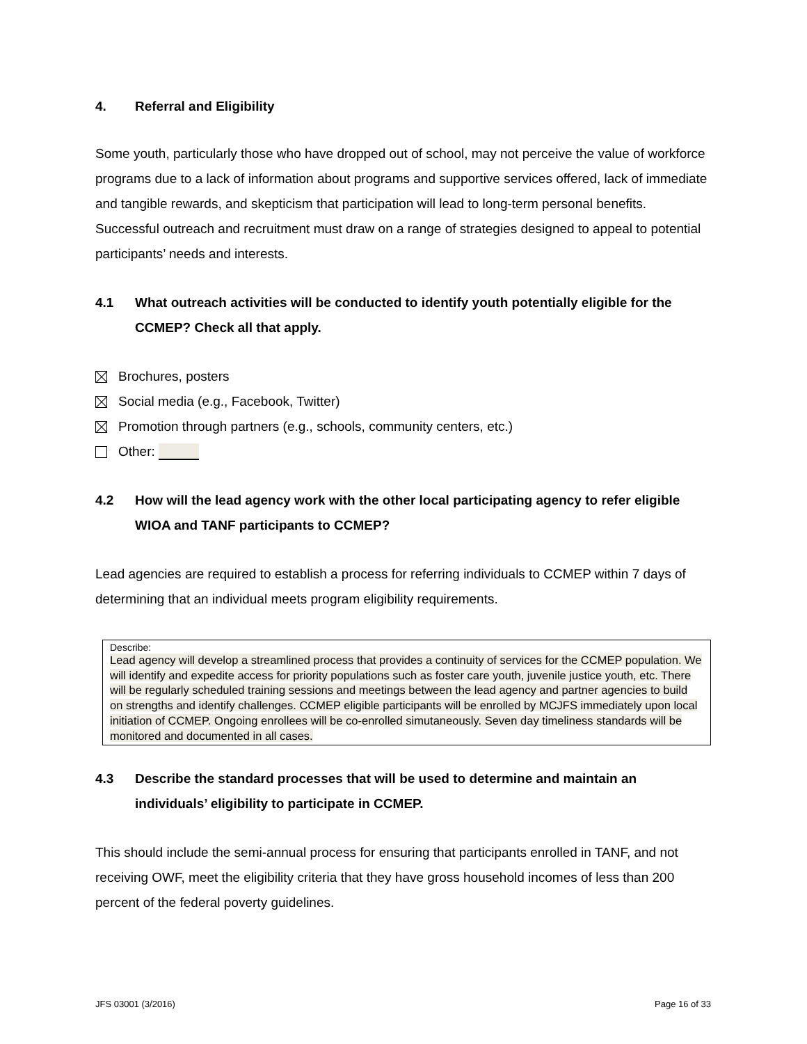4. Referral and Eligibility
Some youth, particularly those who have dropped out of school, may not perceive the value of workforce programs due to a lack of information about programs and supportive services offered, lack of immediate and tangible rewards, and skepticism that participation will lead to long-term personal benefits. Successful outreach and recruitment must draw on a range of strategies designed to appeal to potential participants’ needs and interests.
4.1 What outreach activities will be conducted to identify youth potentially eligible for the CCMEP? Check all that apply.
Brochures, posters
Social media (e.g., Facebook, Twitter)
Promotion through partners (e.g., schools, community centers, etc.)
Other:
4.2 How will the lead agency work with the other local participating agency to refer eligible WIOA and TANF participants to CCMEP?
Lead agencies are required to establish a process for referring individuals to CCMEP within 7 days of determining that an individual meets program eligibility requirements.
Describe:
Lead agency will develop a streamlined process that provides a continuity of services for the CCMEP population. We will identify and expedite access for priority populations such as foster care youth, juvenile justice youth, etc. There will be regularly scheduled training sessions and meetings between the lead agency and partner agencies to build on strengths and identify challenges. CCMEP eligible participants will be enrolled by MCJFS immediately upon local initiation of CCMEP. Ongoing enrollees will be co-enrolled simutaneously. Seven day timeliness standards will be monitored and documented in all cases.
4.3 Describe the standard processes that will be used to determine and maintain an individuals’ eligibility to participate in CCMEP.
This should include the semi-annual process for ensuring that participants enrolled in TANF, and not receiving OWF, meet the eligibility criteria that they have gross household incomes of less than 200 percent of the federal poverty guidelines.
JFS 03001 (3/2016) Page 16 of 33